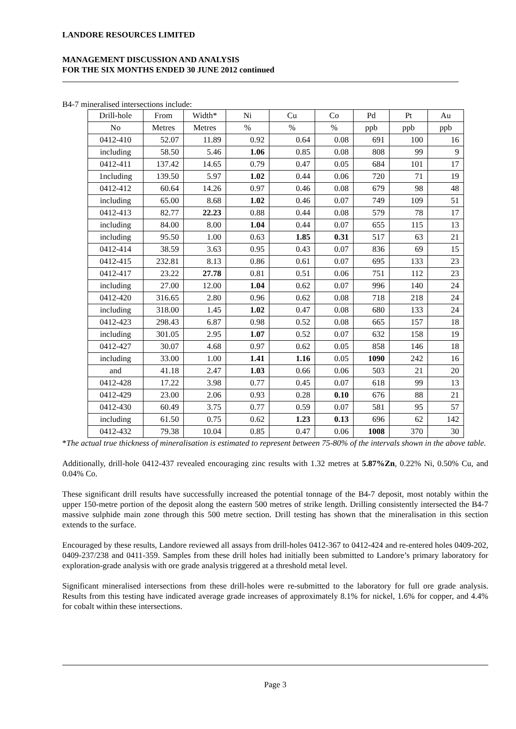LANDORE RESOURCES LIMITED
MANAGEMENT DISCUSSION AND ANALYSIS
FOR THE SIX MONTHS ENDED 30 JUNE 2012 continued
B4-7 mineralised intersections include:
| Drill-hole | From | Width* | Ni | Cu | Co | Pd | Pt | Au |
| --- | --- | --- | --- | --- | --- | --- | --- | --- |
| No | Metres | Metres | % | % | % | ppb | ppb | ppb |
| 0412-410 | 52.07 | 11.89 | 0.92 | 0.64 | 0.08 | 691 | 100 | 16 |
| including | 58.50 | 5.46 | 1.06 | 0.85 | 0.08 | 808 | 99 | 9 |
| 0412-411 | 137.42 | 14.65 | 0.79 | 0.47 | 0.05 | 684 | 101 | 17 |
| 1ncluding | 139.50 | 5.97 | 1.02 | 0.44 | 0.06 | 720 | 71 | 19 |
| 0412-412 | 60.64 | 14.26 | 0.97 | 0.46 | 0.08 | 679 | 98 | 48 |
| including | 65.00 | 8.68 | 1.02 | 0.46 | 0.07 | 749 | 109 | 51 |
| 0412-413 | 82.77 | 22.23 | 0.88 | 0.44 | 0.08 | 579 | 78 | 17 |
| including | 84.00 | 8.00 | 1.04 | 0.44 | 0.07 | 655 | 115 | 13 |
| including | 95.50 | 1.00 | 0.63 | 1.85 | 0.31 | 517 | 63 | 21 |
| 0412-414 | 38.59 | 3.63 | 0.95 | 0.43 | 0.07 | 836 | 69 | 15 |
| 0412-415 | 232.81 | 8.13 | 0.86 | 0.61 | 0.07 | 695 | 133 | 23 |
| 0412-417 | 23.22 | 27.78 | 0.81 | 0.51 | 0.06 | 751 | 112 | 23 |
| including | 27.00 | 12.00 | 1.04 | 0.62 | 0.07 | 996 | 140 | 24 |
| 0412-420 | 316.65 | 2.80 | 0.96 | 0.62 | 0.08 | 718 | 218 | 24 |
| including | 318.00 | 1.45 | 1.02 | 0.47 | 0.08 | 680 | 133 | 24 |
| 0412-423 | 298.43 | 6.87 | 0.98 | 0.52 | 0.08 | 665 | 157 | 18 |
| including | 301.05 | 2.95 | 1.07 | 0.52 | 0.07 | 632 | 158 | 19 |
| 0412-427 | 30.07 | 4.68 | 0.97 | 0.62 | 0.05 | 858 | 146 | 18 |
| including | 33.00 | 1.00 | 1.41 | 1.16 | 0.05 | 1090 | 242 | 16 |
| and | 41.18 | 2.47 | 1.03 | 0.66 | 0.06 | 503 | 21 | 20 |
| 0412-428 | 17.22 | 3.98 | 0.77 | 0.45 | 0.07 | 618 | 99 | 13 |
| 0412-429 | 23.00 | 2.06 | 0.93 | 0.28 | 0.10 | 676 | 88 | 21 |
| 0412-430 | 60.49 | 3.75 | 0.77 | 0.59 | 0.07 | 581 | 95 | 57 |
| including | 61.50 | 0.75 | 0.62 | 1.23 | 0.13 | 696 | 62 | 142 |
| 0412-432 | 79.38 | 10.04 | 0.85 | 0.47 | 0.06 | 1008 | 370 | 30 |
*The actual true thickness of mineralisation is estimated to represent between 75-80% of the intervals shown in the above table.
Additionally, drill-hole 0412-437 revealed encouraging zinc results with 1.32 metres at 5.87%Zn, 0.22% Ni, 0.50% Cu, and 0.04% Co.
These significant drill results have successfully increased the potential tonnage of the B4-7 deposit, most notably within the upper 150-metre portion of the deposit along the eastern 500 metres of strike length. Drilling consistently intersected the B4-7 massive sulphide main zone through this 500 metre section. Drill testing has shown that the mineralisation in this section extends to the surface.
Encouraged by these results, Landore reviewed all assays from drill-holes 0412-367 to 0412-424 and re-entered holes 0409-202, 0409-237/238 and 0411-359. Samples from these drill holes had initially been submitted to Landore’s primary laboratory for exploration-grade analysis with ore grade analysis triggered at a threshold metal level.
Significant mineralised intersections from these drill-holes were re-submitted to the laboratory for full ore grade analysis. Results from this testing have indicated average grade increases of approximately 8.1% for nickel, 1.6% for copper, and 4.4% for cobalt within these intersections.
Page 3